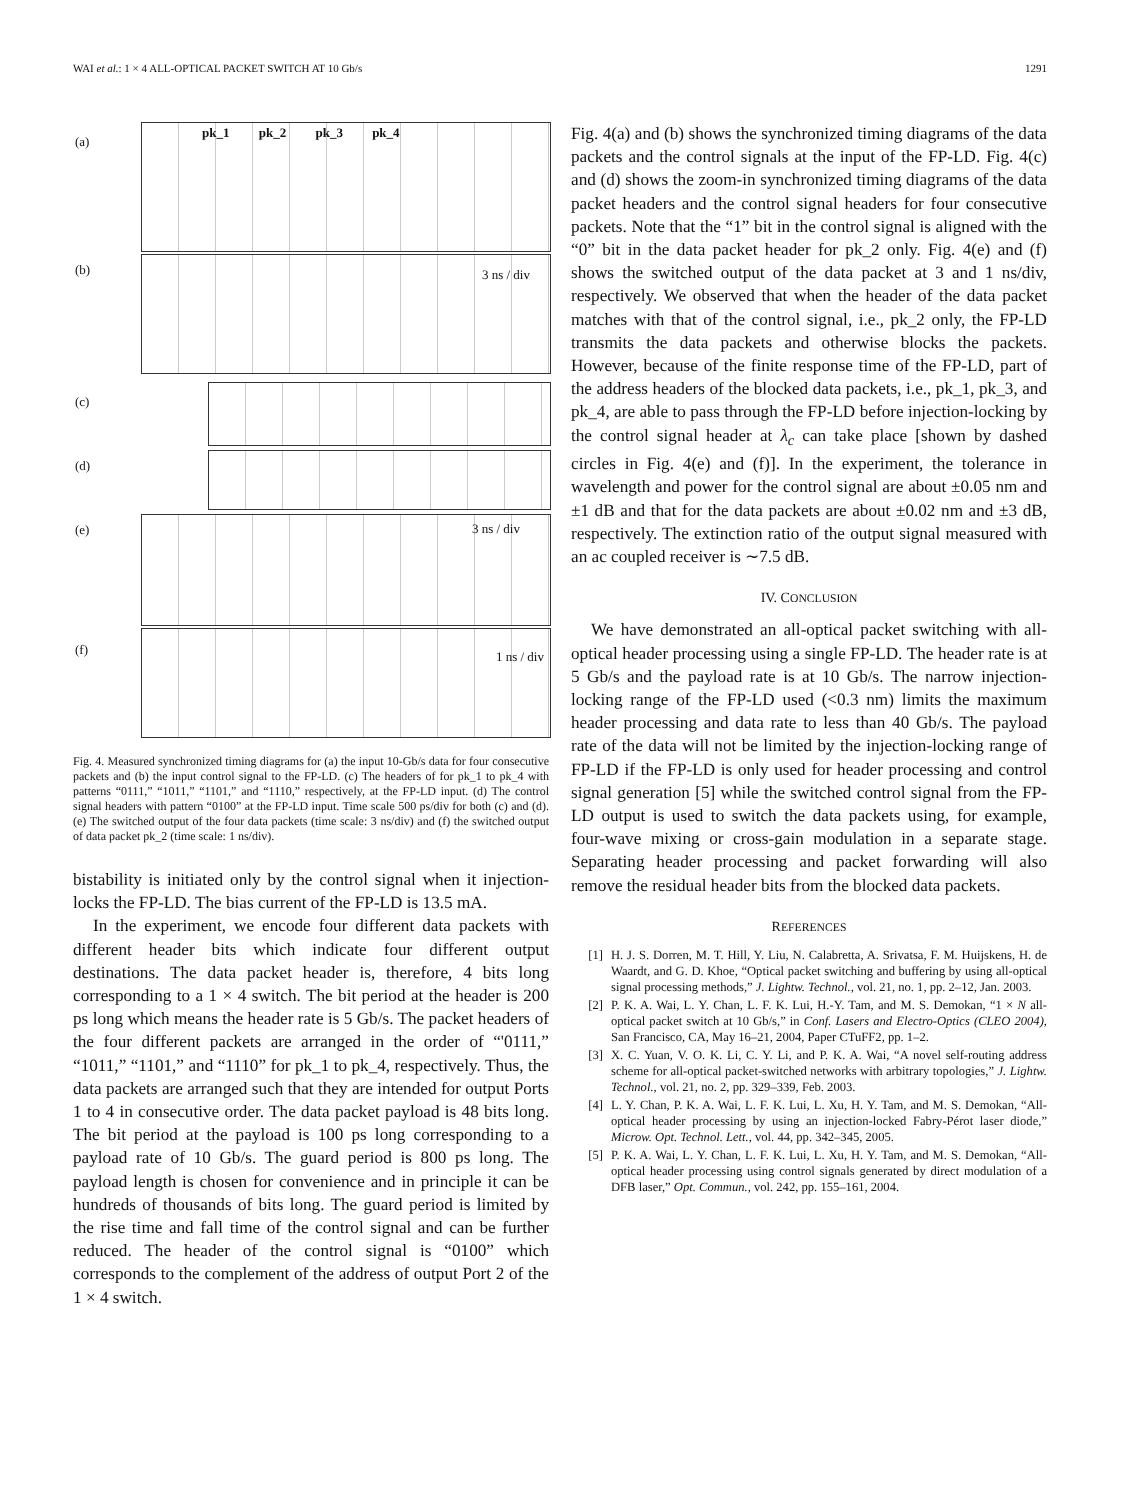WAI et al.: 1 × 4 ALL-OPTICAL PACKET SWITCH AT 10 Gb/s 1291
(a)
(b)
(c)
(d)
(e)
(f)
pk_1 pk_2 pk_3 pk_4
3 ns / div
3 ns / div
1 ns / div
Fig. 4. Measured synchronized timing diagrams for (a) the input 10-Gb/s data for four consecutive packets and (b) the input control signal to the FP-LD. (c) The headers of for pk_1 to pk_4 with patterns “0111,” “1011,” “1101,” and “1110,” respectively, at the FP-LD input. (d) The control signal headers with pattern “0100” at the FP-LD input. Time scale 500 ps/div for both (c) and (d). (e) The switched output of the four data packets (time scale: 3 ns/div) and (f) the switched output of data packet pk_2 (time scale: 1 ns/div).
bistability is initiated only by the control signal when it injection-locks the FP-LD. The bias current of the FP-LD is 13.5 mA.
In the experiment, we encode four different data packets with different header bits which indicate four different output destinations. The data packet header is, therefore, 4 bits long corresponding to a 1 × 4 switch. The bit period at the header is 200 ps long which means the header rate is 5 Gb/s. The packet headers of the four different packets are arranged in the order of “'0111,” “1011,” “1101,” and “1110” for pk_1 to pk_4, respectively. Thus, the data packets are arranged such that they are intended for output Ports 1 to 4 in consecutive order. The data packet payload is 48 bits long. The bit period at the payload is 100 ps long corresponding to a payload rate of 10 Gb/s. The guard period is 800 ps long. The payload length is chosen for convenience and in principle it can be hundreds of thousands of bits long. The guard period is limited by the rise time and fall time of the control signal and can be further reduced. The header of the control signal is “0100” which corresponds to the complement of the address of output Port 2 of the 1 × 4 switch.
Fig. 4(a) and (b) shows the synchronized timing diagrams of the data packets and the control signals at the input of the FP-LD. Fig. 4(c) and (d) shows the zoom-in synchronized timing diagrams of the data packet headers and the control signal headers for four consecutive packets. Note that the “1” bit in the control signal is aligned with the “0” bit in the data packet header for pk_2 only. Fig. 4(e) and (f) shows the switched output of the data packet at 3 and 1 ns/div, respectively. We observed that when the header of the data packet matches with that of the control signal, i.e., pk_2 only, the FP-LD transmits the data packets and otherwise blocks the packets. However, because of the finite response time of the FP-LD, part of the address headers of the blocked data packets, i.e., pk_1, pk_3, and pk_4, are able to pass through the FP-LD before injection-locking by the control signal header at λ<sub>c</sub> can take place [shown by dashed circles in Fig. 4(e) and (f)]. In the experiment, the tolerance in wavelength and power for the control signal are about ±0.05 nm and ±1 dB and that for the data packets are about ±0.02 nm and ±3 dB, respectively. The extinction ratio of the output signal measured with an ac coupled receiver is ∼7.5 dB.
IV. CONCLUSION
We have demonstrated an all-optical packet switching with all-optical header processing using a single FP-LD. The header rate is at 5 Gb/s and the payload rate is at 10 Gb/s. The narrow injection-locking range of the FP-LD used (<0.3 nm) limits the maximum header processing and data rate to less than 40 Gb/s. The payload rate of the data will not be limited by the injection-locking range of FP-LD if the FP-LD is only used for header processing and control signal generation [5] while the switched control signal from the FP-LD output is used to switch the data packets using, for example, four-wave mixing or cross-gain modulation in a separate stage. Separating header processing and packet forwarding will also remove the residual header bits from the blocked data packets.
REFERENCES
[1] H. J. S. Dorren, M. T. Hill, Y. Liu, N. Calabretta, A. Srivatsa, F. M. Huijskens, H. de Waardt, and G. D. Khoe, “Optical packet switching and buffering by using all-optical signal processing methods,” J. Lightw. Technol., vol. 21, no. 1, pp. 2–12, Jan. 2003.
[2] P. K. A. Wai, L. Y. Chan, L. F. K. Lui, H.-Y. Tam, and M. S. Demokan, “1 × N all-optical packet switch at 10 Gb/s,” in Conf. Lasers and Electro-Optics (CLEO 2004), San Francisco, CA, May 16–21, 2004, Paper CTuFF2, pp. 1–2.
[3] X. C. Yuan, V. O. K. Li, C. Y. Li, and P. K. A. Wai, “A novel self-routing address scheme for all-optical packet-switched networks with arbitrary topologies,” J. Lightw. Technol., vol. 21, no. 2, pp. 329–339, Feb. 2003.
[4] L. Y. Chan, P. K. A. Wai, L. F. K. Lui, L. Xu, H. Y. Tam, and M. S. Demokan, “All-optical header processing by using an injection-locked Fabry-Pérot laser diode,” Microw. Opt. Technol. Lett., vol. 44, pp. 342–345, 2005.
[5] P. K. A. Wai, L. Y. Chan, L. F. K. Lui, L. Xu, H. Y. Tam, and M. S. Demokan, “All-optical header processing using control signals generated by direct modulation of a DFB laser,” Opt. Commun., vol. 242, pp. 155–161, 2004.